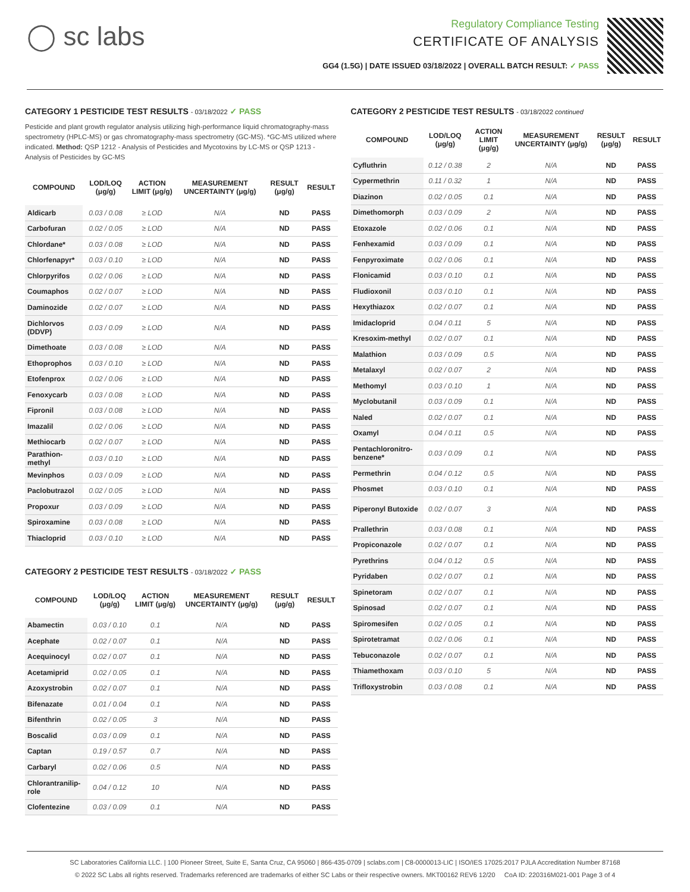◯ sc labs
Regulatory Compliance Testing
CERTIFICATE OF ANALYSIS
GG4 (1.5G) | DATE ISSUED 03/18/2022 | OVERALL BATCH RESULT: ✓ PASS
CATEGORY 1 PESTICIDE TEST RESULTS - 03/18/2022 ✓ PASS
Pesticide and plant growth regulator analysis utilizing high-performance liquid chromatography-mass spectrometry (HPLC-MS) or gas chromatography-mass spectrometry (GC-MS). *GC-MS utilized where indicated. Method: QSP 1212 - Analysis of Pesticides and Mycotoxins by LC-MS or QSP 1213 - Analysis of Pesticides by GC-MS
| COMPOUND | LOD/LOQ (μg/g) | ACTION LIMIT (μg/g) | MEASUREMENT UNCERTAINTY (μg/g) | RESULT (μg/g) | RESULT |
| --- | --- | --- | --- | --- | --- |
| Aldicarb | 0.03 / 0.08 | ≥ LOD | N/A | ND | PASS |
| Carbofuran | 0.02 / 0.05 | ≥ LOD | N/A | ND | PASS |
| Chlordane* | 0.03 / 0.08 | ≥ LOD | N/A | ND | PASS |
| Chlorfenapyr* | 0.03 / 0.10 | ≥ LOD | N/A | ND | PASS |
| Chlorpyrifos | 0.02 / 0.06 | ≥ LOD | N/A | ND | PASS |
| Coumaphos | 0.02 / 0.07 | ≥ LOD | N/A | ND | PASS |
| Daminozide | 0.02 / 0.07 | ≥ LOD | N/A | ND | PASS |
| Dichlorvos (DDVP) | 0.03 / 0.09 | ≥ LOD | N/A | ND | PASS |
| Dimethoate | 0.03 / 0.08 | ≥ LOD | N/A | ND | PASS |
| Ethoprophos | 0.03 / 0.10 | ≥ LOD | N/A | ND | PASS |
| Etofenprox | 0.02 / 0.06 | ≥ LOD | N/A | ND | PASS |
| Fenoxycarb | 0.03 / 0.08 | ≥ LOD | N/A | ND | PASS |
| Fipronil | 0.03 / 0.08 | ≥ LOD | N/A | ND | PASS |
| Imazalil | 0.02 / 0.06 | ≥ LOD | N/A | ND | PASS |
| Methiocarb | 0.02 / 0.07 | ≥ LOD | N/A | ND | PASS |
| Parathion-methyl | 0.03 / 0.10 | ≥ LOD | N/A | ND | PASS |
| Mevinphos | 0.03 / 0.09 | ≥ LOD | N/A | ND | PASS |
| Paclobutrazol | 0.02 / 0.05 | ≥ LOD | N/A | ND | PASS |
| Propoxur | 0.03 / 0.09 | ≥ LOD | N/A | ND | PASS |
| Spiroxamine | 0.03 / 0.08 | ≥ LOD | N/A | ND | PASS |
| Thiacloprid | 0.03 / 0.10 | ≥ LOD | N/A | ND | PASS |
CATEGORY 2 PESTICIDE TEST RESULTS - 03/18/2022 ✓ PASS
| COMPOUND | LOD/LOQ (μg/g) | ACTION LIMIT (μg/g) | MEASUREMENT UNCERTAINTY (μg/g) | RESULT (μg/g) | RESULT |
| --- | --- | --- | --- | --- | --- |
| Abamectin | 0.03 / 0.10 | 0.1 | N/A | ND | PASS |
| Acephate | 0.02 / 0.07 | 0.1 | N/A | ND | PASS |
| Acequinocyl | 0.02 / 0.07 | 0.1 | N/A | ND | PASS |
| Acetamiprid | 0.02 / 0.05 | 0.1 | N/A | ND | PASS |
| Azoxystrobin | 0.02 / 0.07 | 0.1 | N/A | ND | PASS |
| Bifenazate | 0.01 / 0.04 | 0.1 | N/A | ND | PASS |
| Bifenthrin | 0.02 / 0.05 | 3 | N/A | ND | PASS |
| Boscalid | 0.03 / 0.09 | 0.1 | N/A | ND | PASS |
| Captan | 0.19 / 0.57 | 0.7 | N/A | ND | PASS |
| Carbaryl | 0.02 / 0.06 | 0.5 | N/A | ND | PASS |
| Chlorantranilip-role | 0.04 / 0.12 | 10 | N/A | ND | PASS |
| Clofentezine | 0.03 / 0.09 | 0.1 | N/A | ND | PASS |
CATEGORY 2 PESTICIDE TEST RESULTS - 03/18/2022 continued
| COMPOUND | LOD/LOQ (μg/g) | ACTION LIMIT (μg/g) | MEASUREMENT UNCERTAINTY (μg/g) | RESULT (μg/g) | RESULT |
| --- | --- | --- | --- | --- | --- |
| Cyfluthrin | 0.12 / 0.38 | 2 | N/A | ND | PASS |
| Cypermethrin | 0.11 / 0.32 | 1 | N/A | ND | PASS |
| Diazinon | 0.02 / 0.05 | 0.1 | N/A | ND | PASS |
| Dimethomorph | 0.03 / 0.09 | 2 | N/A | ND | PASS |
| Etoxazole | 0.02 / 0.06 | 0.1 | N/A | ND | PASS |
| Fenhexamid | 0.03 / 0.09 | 0.1 | N/A | ND | PASS |
| Fenpyroximate | 0.02 / 0.06 | 0.1 | N/A | ND | PASS |
| Flonicamid | 0.03 / 0.10 | 0.1 | N/A | ND | PASS |
| Fludioxonil | 0.03 / 0.10 | 0.1 | N/A | ND | PASS |
| Hexythiazox | 0.02 / 0.07 | 0.1 | N/A | ND | PASS |
| Imidacloprid | 0.04 / 0.11 | 5 | N/A | ND | PASS |
| Kresoxim-methyl | 0.02 / 0.07 | 0.1 | N/A | ND | PASS |
| Malathion | 0.03 / 0.09 | 0.5 | N/A | ND | PASS |
| Metalaxyl | 0.02 / 0.07 | 2 | N/A | ND | PASS |
| Methomyl | 0.03 / 0.10 | 1 | N/A | ND | PASS |
| Myclobutanil | 0.03 / 0.09 | 0.1 | N/A | ND | PASS |
| Naled | 0.02 / 0.07 | 0.1 | N/A | ND | PASS |
| Oxamyl | 0.04 / 0.11 | 0.5 | N/A | ND | PASS |
| Pentachloronitro-benzene* | 0.03 / 0.09 | 0.1 | N/A | ND | PASS |
| Permethrin | 0.04 / 0.12 | 0.5 | N/A | ND | PASS |
| Phosmet | 0.03 / 0.10 | 0.1 | N/A | ND | PASS |
| Piperonyl Butoxide | 0.02 / 0.07 | 3 | N/A | ND | PASS |
| Prallethrin | 0.03 / 0.08 | 0.1 | N/A | ND | PASS |
| Propiconazole | 0.02 / 0.07 | 0.1 | N/A | ND | PASS |
| Pyrethrins | 0.04 / 0.12 | 0.5 | N/A | ND | PASS |
| Pyridaben | 0.02 / 0.07 | 0.1 | N/A | ND | PASS |
| Spinetoram | 0.02 / 0.07 | 0.1 | N/A | ND | PASS |
| Spinosad | 0.02 / 0.07 | 0.1 | N/A | ND | PASS |
| Spiromesifen | 0.02 / 0.05 | 0.1 | N/A | ND | PASS |
| Spirotetramat | 0.02 / 0.06 | 0.1 | N/A | ND | PASS |
| Tebuconazole | 0.02 / 0.07 | 0.1 | N/A | ND | PASS |
| Thiamethoxam | 0.03 / 0.10 | 5 | N/A | ND | PASS |
| Trifloxystrobin | 0.03 / 0.08 | 0.1 | N/A | ND | PASS |
SC Laboratories California LLC. | 100 Pioneer Street, Suite E, Santa Cruz, CA 95060 | 866-435-0709 | sclabs.com | C8-0000013-LIC | ISO/IES 17025:2017 PJLA Accreditation Number 87168
© 2022 SC Labs all rights reserved. Trademarks referenced are trademarks of either SC Labs or their respective owners. MKT00162 REV6 12/20 CoA ID: 220316M021-001 Page 3 of 4